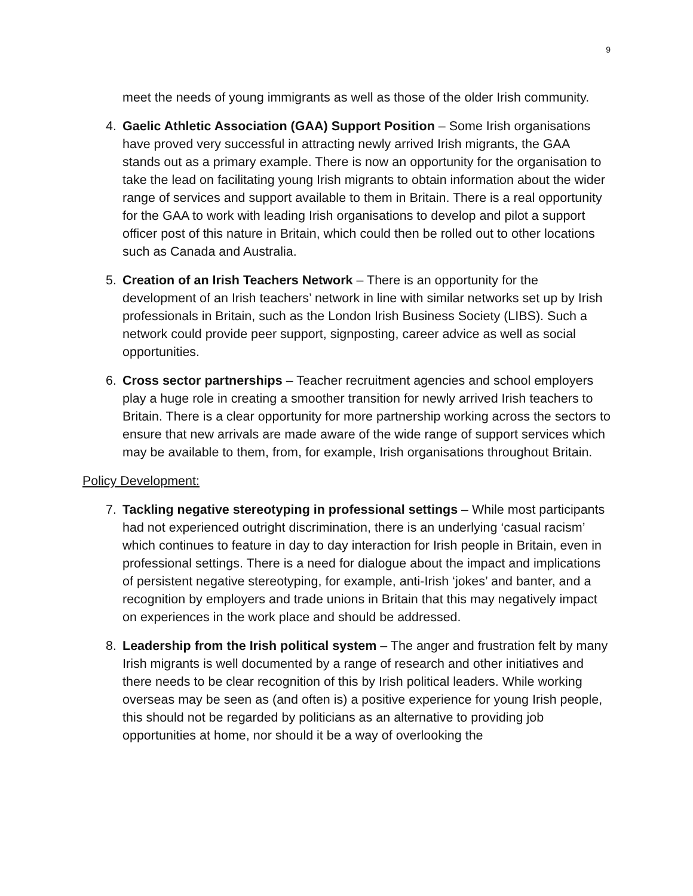9
meet the needs of young immigrants as well as those of the older Irish community.
4. Gaelic Athletic Association (GAA) Support Position – Some Irish organisations have proved very successful in attracting newly arrived Irish migrants, the GAA stands out as a primary example. There is now an opportunity for the organisation to take the lead on facilitating young Irish migrants to obtain information about the wider range of services and support available to them in Britain. There is a real opportunity for the GAA to work with leading Irish organisations to develop and pilot a support officer post of this nature in Britain, which could then be rolled out to other locations such as Canada and Australia.
5. Creation of an Irish Teachers Network – There is an opportunity for the development of an Irish teachers’ network in line with similar networks set up by Irish professionals in Britain, such as the London Irish Business Society (LIBS). Such a network could provide peer support, signposting, career advice as well as social opportunities.
6. Cross sector partnerships – Teacher recruitment agencies and school employers play a huge role in creating a smoother transition for newly arrived Irish teachers to Britain. There is a clear opportunity for more partnership working across the sectors to ensure that new arrivals are made aware of the wide range of support services which may be available to them, from, for example, Irish organisations throughout Britain.
Policy Development:
7. Tackling negative stereotyping in professional settings – While most participants had not experienced outright discrimination, there is an underlying ‘casual racism’ which continues to feature in day to day interaction for Irish people in Britain, even in professional settings. There is a need for dialogue about the impact and implications of persistent negative stereotyping, for example, anti-Irish ‘jokes’ and banter, and a recognition by employers and trade unions in Britain that this may negatively impact on experiences in the work place and should be addressed.
8. Leadership from the Irish political system – The anger and frustration felt by many Irish migrants is well documented by a range of research and other initiatives and there needs to be clear recognition of this by Irish political leaders. While working overseas may be seen as (and often is) a positive experience for young Irish people, this should not be regarded by politicians as an alternative to providing job opportunities at home, nor should it be a way of overlooking the